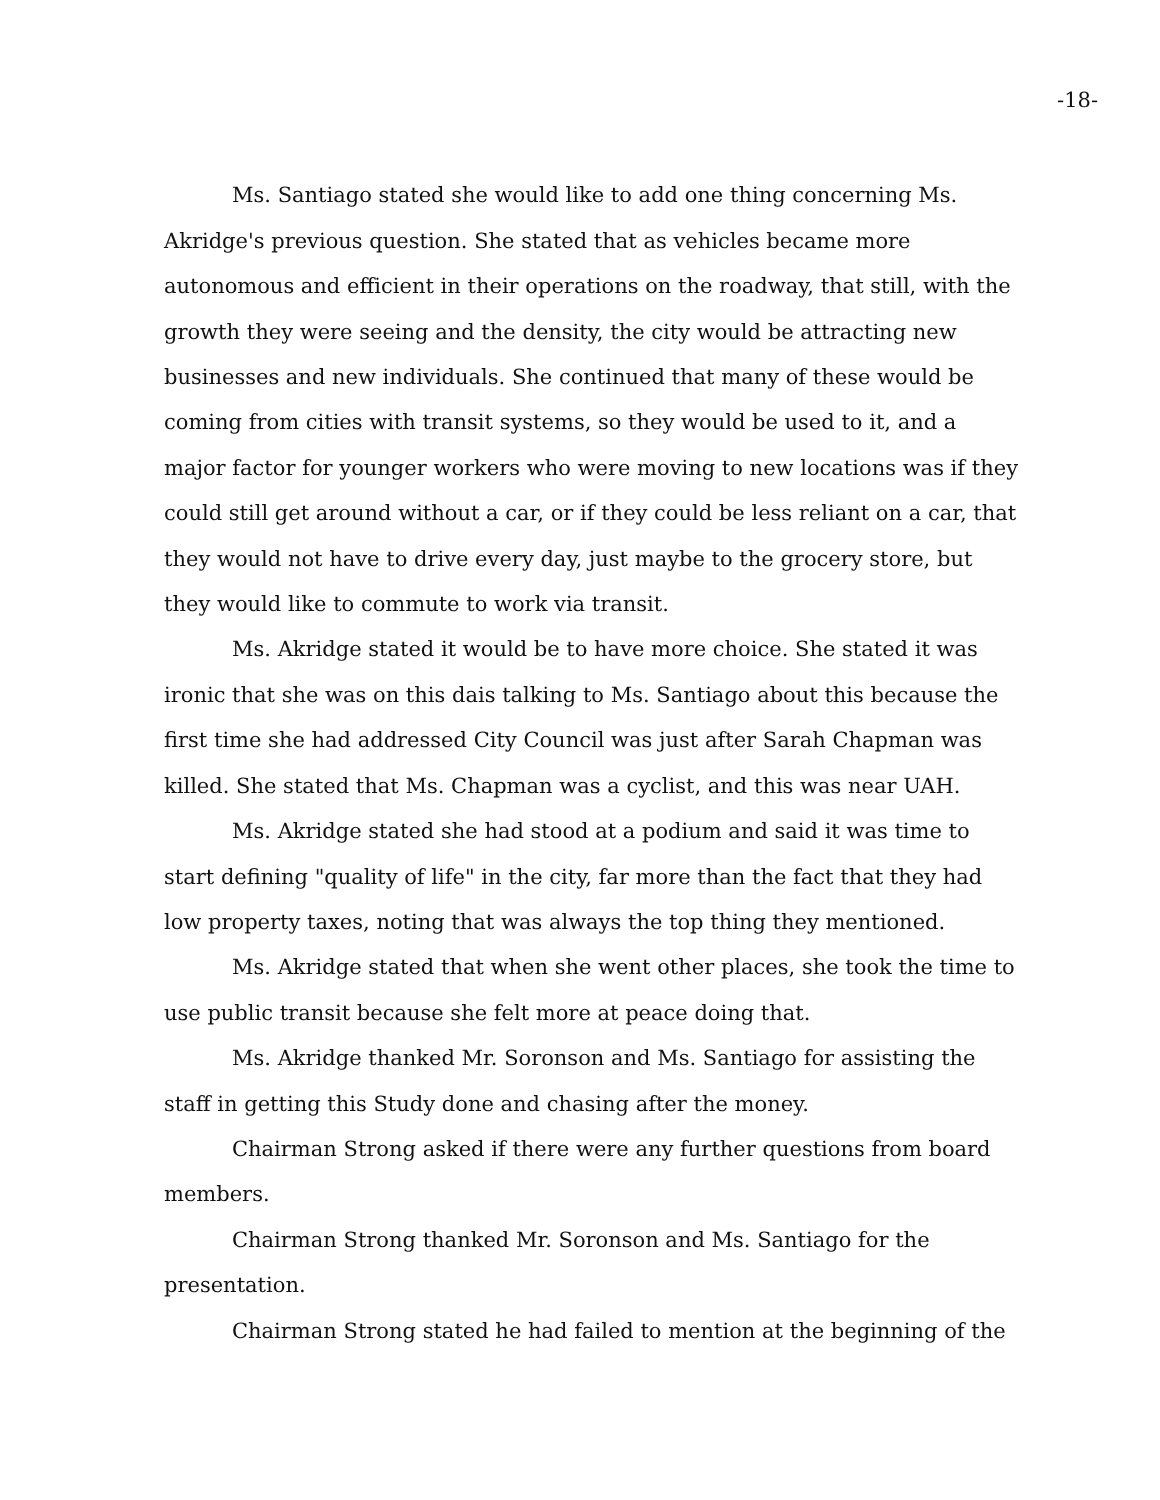-18-
Ms. Santiago stated she would like to add one thing concerning Ms. Akridge's previous question. She stated that as vehicles became more autonomous and efficient in their operations on the roadway, that still, with the growth they were seeing and the density, the city would be attracting new businesses and new individuals. She continued that many of these would be coming from cities with transit systems, so they would be used to it, and a major factor for younger workers who were moving to new locations was if they could still get around without a car, or if they could be less reliant on a car, that they would not have to drive every day, just maybe to the grocery store, but they would like to commute to work via transit.
Ms. Akridge stated it would be to have more choice. She stated it was ironic that she was on this dais talking to Ms. Santiago about this because the first time she had addressed City Council was just after Sarah Chapman was killed. She stated that Ms. Chapman was a cyclist, and this was near UAH.
Ms. Akridge stated she had stood at a podium and said it was time to start defining "quality of life" in the city, far more than the fact that they had low property taxes, noting that was always the top thing they mentioned.
Ms. Akridge stated that when she went other places, she took the time to use public transit because she felt more at peace doing that.
Ms. Akridge thanked Mr. Soronson and Ms. Santiago for assisting the staff in getting this Study done and chasing after the money.
Chairman Strong asked if there were any further questions from board members.
Chairman Strong thanked Mr. Soronson and Ms. Santiago for the presentation.
Chairman Strong stated he had failed to mention at the beginning of the